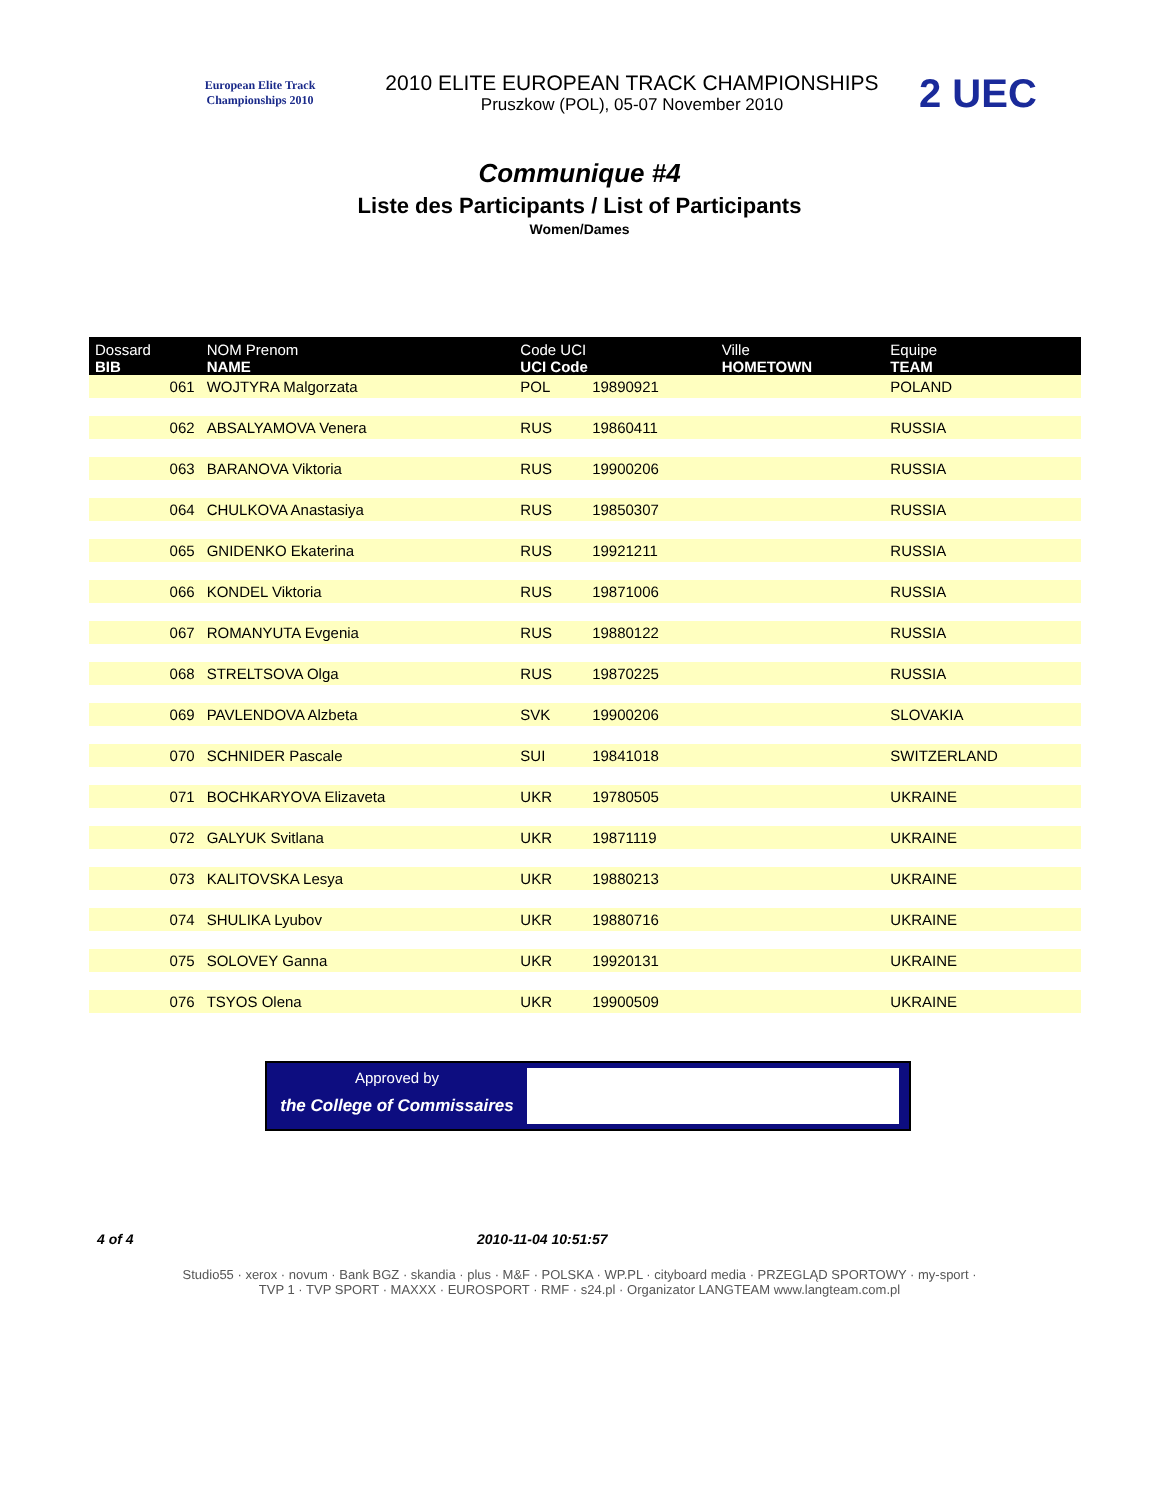European Elite Track Championships 2010
2010 ELITE EUROPEAN TRACK CHAMPIONSHIPS
Pruszkow (POL), 05-07 November 2010
2 UEC
Communique #4
Liste des Participants / List of Participants
Women/Dames
| Dossard BIB | NOM Prenom NAME | Code UCI UCI Code | | Ville HOMETOWN | Equipe TEAM |
| --- | --- | --- | --- | --- | --- |
| 061 | WOJTYRA Malgorzata | POL | 19890921 | | POLAND |
| 062 | ABSALYAMOVA Venera | RUS | 19860411 | | RUSSIA |
| 063 | BARANOVA Viktoria | RUS | 19900206 | | RUSSIA |
| 064 | CHULKOVA Anastasiya | RUS | 19850307 | | RUSSIA |
| 065 | GNIDENKO Ekaterina | RUS | 19921211 | | RUSSIA |
| 066 | KONDEL Viktoria | RUS | 19871006 | | RUSSIA |
| 067 | ROMANYUTA Evgenia | RUS | 19880122 | | RUSSIA |
| 068 | STRELTSOVA Olga | RUS | 19870225 | | RUSSIA |
| 069 | PAVLENDOVA Alzbeta | SVK | 19900206 | | SLOVAKIA |
| 070 | SCHNIDER Pascale | SUI | 19841018 | | SWITZERLAND |
| 071 | BOCHKARYOVA Elizaveta | UKR | 19780505 | | UKRAINE |
| 072 | GALYUK Svitlana | UKR | 19871119 | | UKRAINE |
| 073 | KALITOVSKA Lesya | UKR | 19880213 | | UKRAINE |
| 074 | SHULIKA Lyubov | UKR | 19880716 | | UKRAINE |
| 075 | SOLOVEY Ganna | UKR | 19920131 | | UKRAINE |
| 076 | TSYOS Olena | UKR | 19900509 | | UKRAINE |
Approved by
the College of Commissaires
4 of 4 2010-11-04 10:51:57
Studio55 · xerox · novum · Bank BGZ · skandia · plus · M&F · POLSKA · WP.PL · cityboard media · PRZEGLĄD SPORTOWY · my-sport · TVP 1 · TVP SPORT · MAXXX · EUROSPORT · RMF · s24.pl · Organizator LANGTEAM www.langteam.com.pl